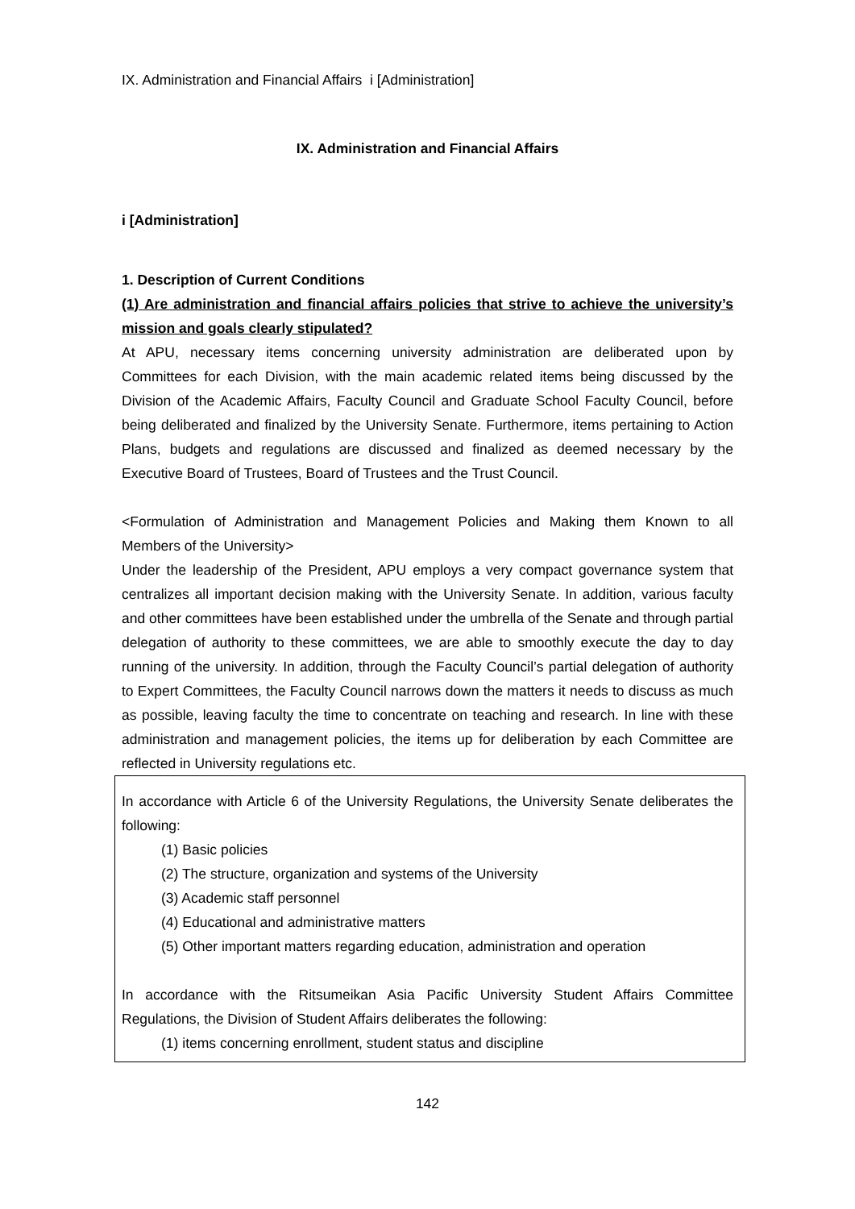IX. Administration and Financial Affairs i [Administration]
IX. Administration and Financial Affairs
i [Administration]
1. Description of Current Conditions
(1) Are administration and financial affairs policies that strive to achieve the university’s mission and goals clearly stipulated?
At APU, necessary items concerning university administration are deliberated upon by Committees for each Division, with the main academic related items being discussed by the Division of the Academic Affairs, Faculty Council and Graduate School Faculty Council, before being deliberated and finalized by the University Senate. Furthermore, items pertaining to Action Plans, budgets and regulations are discussed and finalized as deemed necessary by the Executive Board of Trustees, Board of Trustees and the Trust Council.
<Formulation of Administration and Management Policies and Making them Known to all Members of the University>
Under the leadership of the President, APU employs a very compact governance system that centralizes all important decision making with the University Senate. In addition, various faculty and other committees have been established under the umbrella of the Senate and through partial delegation of authority to these committees, we are able to smoothly execute the day to day running of the university. In addition, through the Faculty Council’s partial delegation of authority to Expert Committees, the Faculty Council narrows down the matters it needs to discuss as much as possible, leaving faculty the time to concentrate on teaching and research. In line with these administration and management policies, the items up for deliberation by each Committee are reflected in University regulations etc.
In accordance with Article 6 of the University Regulations, the University Senate deliberates the following:
(1) Basic policies
(2) The structure, organization and systems of the University
(3) Academic staff personnel
(4) Educational and administrative matters
(5) Other important matters regarding education, administration and operation
In accordance with the Ritsumeikan Asia Pacific University Student Affairs Committee Regulations, the Division of Student Affairs deliberates the following:
(1) items concerning enrollment, student status and discipline
142